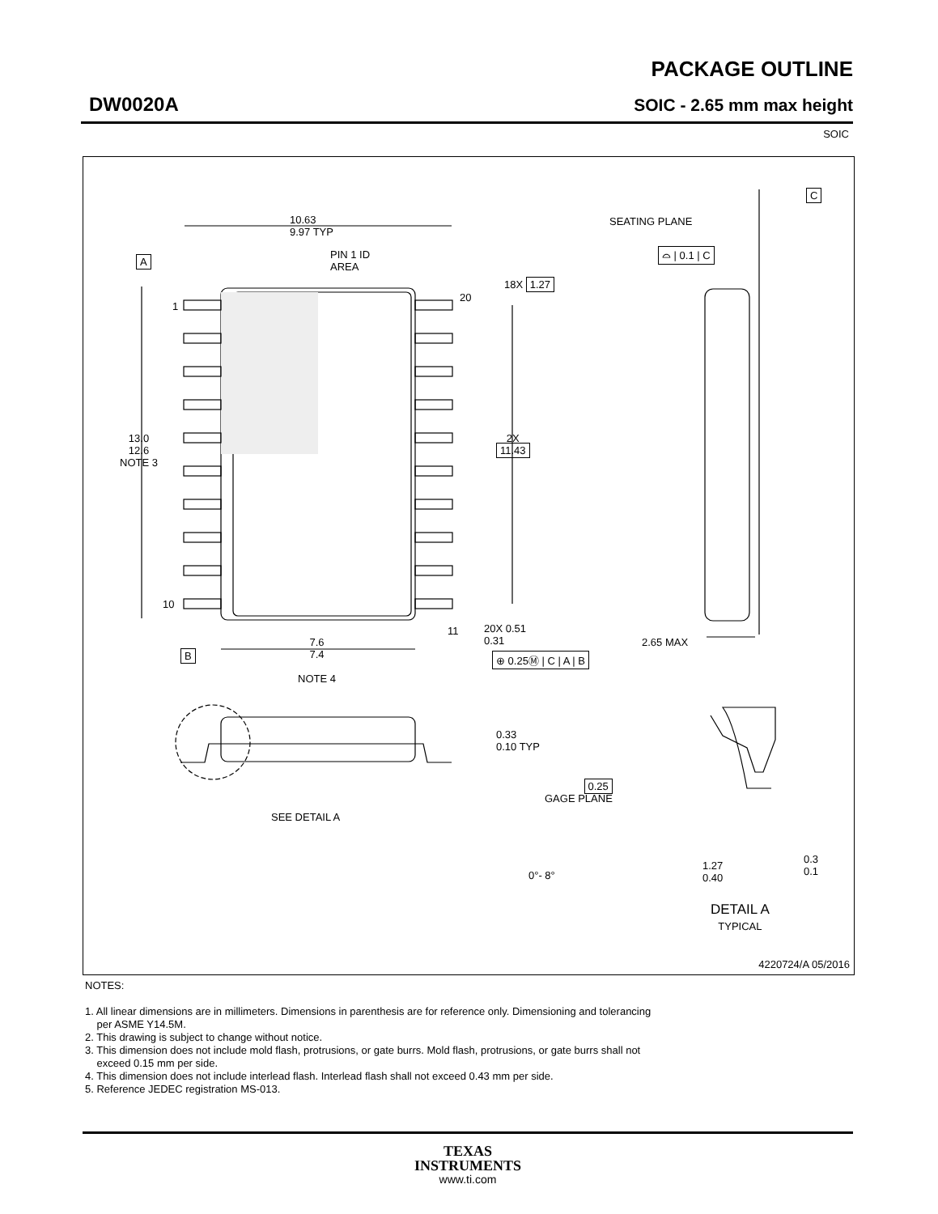PACKAGE OUTLINE
DW0020A SOIC - 2.65 mm max height
SOIC
10.63
9.97 TYP
A
PIN 1 ID
AREA
1
20
18X 1.27
13.0
12.6
NOTE 3
2X
11.43
10
11
20X 0.51
0.31
⊕ 0.25Ⓜ | C | A | B
B
7.6
7.4
NOTE 4
C
SEATING PLANE
⌓ | 0.1 | C
2.65 MAX
0.33
0.10 TYP
SEE DETAIL A
0.25
GAGE PLANE
0°- 8°
1.27
0.40
0.3
0.1
DETAIL A
TYPICAL
4220724/A 05/2016
NOTES:
1. All linear dimensions are in millimeters. Dimensions in parenthesis are for reference only. Dimensioning and tolerancing
per ASME Y14.5M.
2. This drawing is subject to change without notice.
3. This dimension does not include mold flash, protrusions, or gate burrs. Mold flash, protrusions, or gate burrs shall not
exceed 0.15 mm per side.
4. This dimension does not include interlead flash. Interlead flash shall not exceed 0.43 mm per side.
5. Reference JEDEC registration MS-013.
TEXAS
INSTRUMENTS
www.ti.com